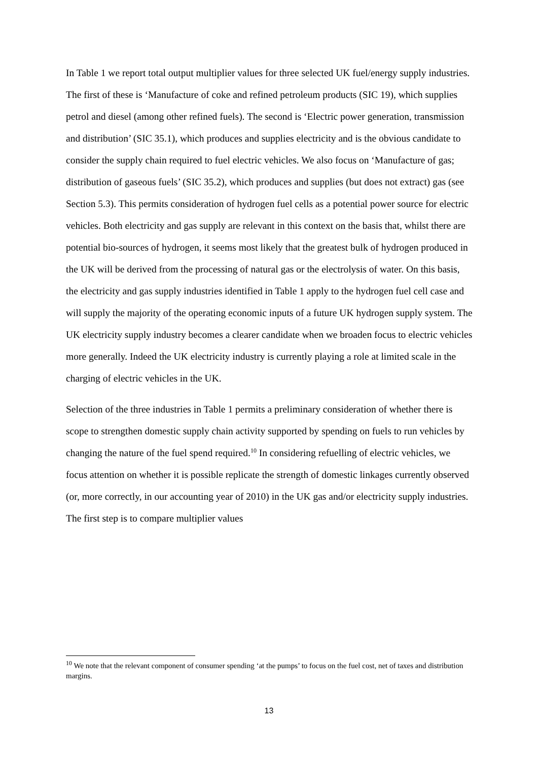In Table 1 we report total output multiplier values for three selected UK fuel/energy supply industries. The first of these is ‘Manufacture of coke and refined petroleum products (SIC 19), which supplies petrol and diesel (among other refined fuels). The second is ‘Electric power generation, transmission and distribution’ (SIC 35.1), which produces and supplies electricity and is the obvious candidate to consider the supply chain required to fuel electric vehicles. We also focus on ‘Manufacture of gas; distribution of gaseous fuels’ (SIC 35.2), which produces and supplies (but does not extract) gas (see Section 5.3). This permits consideration of hydrogen fuel cells as a potential power source for electric vehicles. Both electricity and gas supply are relevant in this context on the basis that, whilst there are potential bio-sources of hydrogen, it seems most likely that the greatest bulk of hydrogen produced in the UK will be derived from the processing of natural gas or the electrolysis of water. On this basis, the electricity and gas supply industries identified in Table 1 apply to the hydrogen fuel cell case and will supply the majority of the operating economic inputs of a future UK hydrogen supply system. The UK electricity supply industry becomes a clearer candidate when we broaden focus to electric vehicles more generally. Indeed the UK electricity industry is currently playing a role at limited scale in the charging of electric vehicles in the UK.
Selection of the three industries in Table 1 permits a preliminary consideration of whether there is scope to strengthen domestic supply chain activity supported by spending on fuels to run vehicles by changing the nature of the fuel spend required.<sup>10</sup> In considering refuelling of electric vehicles, we focus attention on whether it is possible replicate the strength of domestic linkages currently observed (or, more correctly, in our accounting year of 2010) in the UK gas and/or electricity supply industries. The first step is to compare multiplier values
<sup>10</sup> We note that the relevant component of consumer spending ‘at the pumps’ to focus on the fuel cost, net of taxes and distribution margins.
13